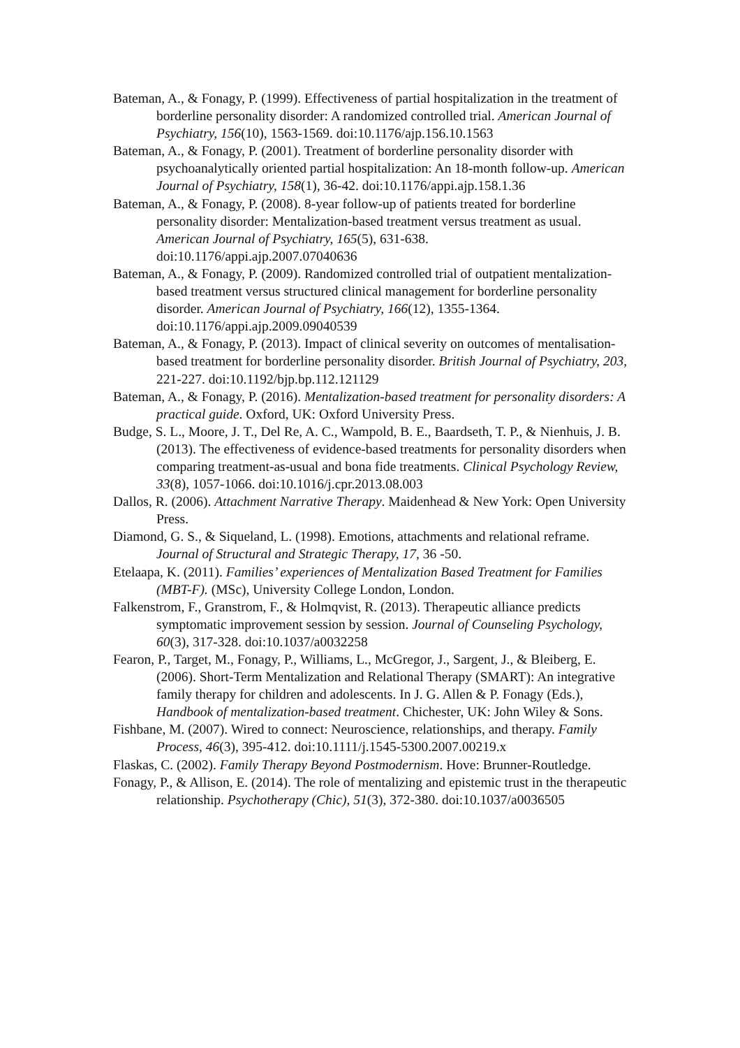Bateman, A., & Fonagy, P. (1999). Effectiveness of partial hospitalization in the treatment of borderline personality disorder: A randomized controlled trial. American Journal of Psychiatry, 156(10), 1563-1569. doi:10.1176/ajp.156.10.1563
Bateman, A., & Fonagy, P. (2001). Treatment of borderline personality disorder with psychoanalytically oriented partial hospitalization: An 18-month follow-up. American Journal of Psychiatry, 158(1), 36-42. doi:10.1176/appi.ajp.158.1.36
Bateman, A., & Fonagy, P. (2008). 8-year follow-up of patients treated for borderline personality disorder: Mentalization-based treatment versus treatment as usual. American Journal of Psychiatry, 165(5), 631-638. doi:10.1176/appi.ajp.2007.07040636
Bateman, A., & Fonagy, P. (2009). Randomized controlled trial of outpatient mentalization-based treatment versus structured clinical management for borderline personality disorder. American Journal of Psychiatry, 166(12), 1355-1364. doi:10.1176/appi.ajp.2009.09040539
Bateman, A., & Fonagy, P. (2013). Impact of clinical severity on outcomes of mentalisation-based treatment for borderline personality disorder. British Journal of Psychiatry, 203, 221-227. doi:10.1192/bjp.bp.112.121129
Bateman, A., & Fonagy, P. (2016). Mentalization-based treatment for personality disorders: A practical guide. Oxford, UK: Oxford University Press.
Budge, S. L., Moore, J. T., Del Re, A. C., Wampold, B. E., Baardseth, T. P., & Nienhuis, J. B. (2013). The effectiveness of evidence-based treatments for personality disorders when comparing treatment-as-usual and bona fide treatments. Clinical Psychology Review, 33(8), 1057-1066. doi:10.1016/j.cpr.2013.08.003
Dallos, R. (2006). Attachment Narrative Therapy. Maidenhead & New York: Open University Press.
Diamond, G. S., & Siqueland, L. (1998). Emotions, attachments and relational reframe. Journal of Structural and Strategic Therapy, 17, 36 -50.
Etelaapa, K. (2011). Families’ experiences of Mentalization Based Treatment for Families (MBT-F). (MSc), University College London, London.
Falkenstrom, F., Granstrom, F., & Holmqvist, R. (2013). Therapeutic alliance predicts symptomatic improvement session by session. Journal of Counseling Psychology, 60(3), 317-328. doi:10.1037/a0032258
Fearon, P., Target, M., Fonagy, P., Williams, L., McGregor, J., Sargent, J., & Bleiberg, E. (2006). Short-Term Mentalization and Relational Therapy (SMART): An integrative family therapy for children and adolescents. In J. G. Allen & P. Fonagy (Eds.), Handbook of mentalization-based treatment. Chichester, UK: John Wiley & Sons.
Fishbane, M. (2007). Wired to connect: Neuroscience, relationships, and therapy. Family Process, 46(3), 395-412. doi:10.1111/j.1545-5300.2007.00219.x
Flaskas, C. (2002). Family Therapy Beyond Postmodernism. Hove: Brunner-Routledge.
Fonagy, P., & Allison, E. (2014). The role of mentalizing and epistemic trust in the therapeutic relationship. Psychotherapy (Chic), 51(3), 372-380. doi:10.1037/a0036505